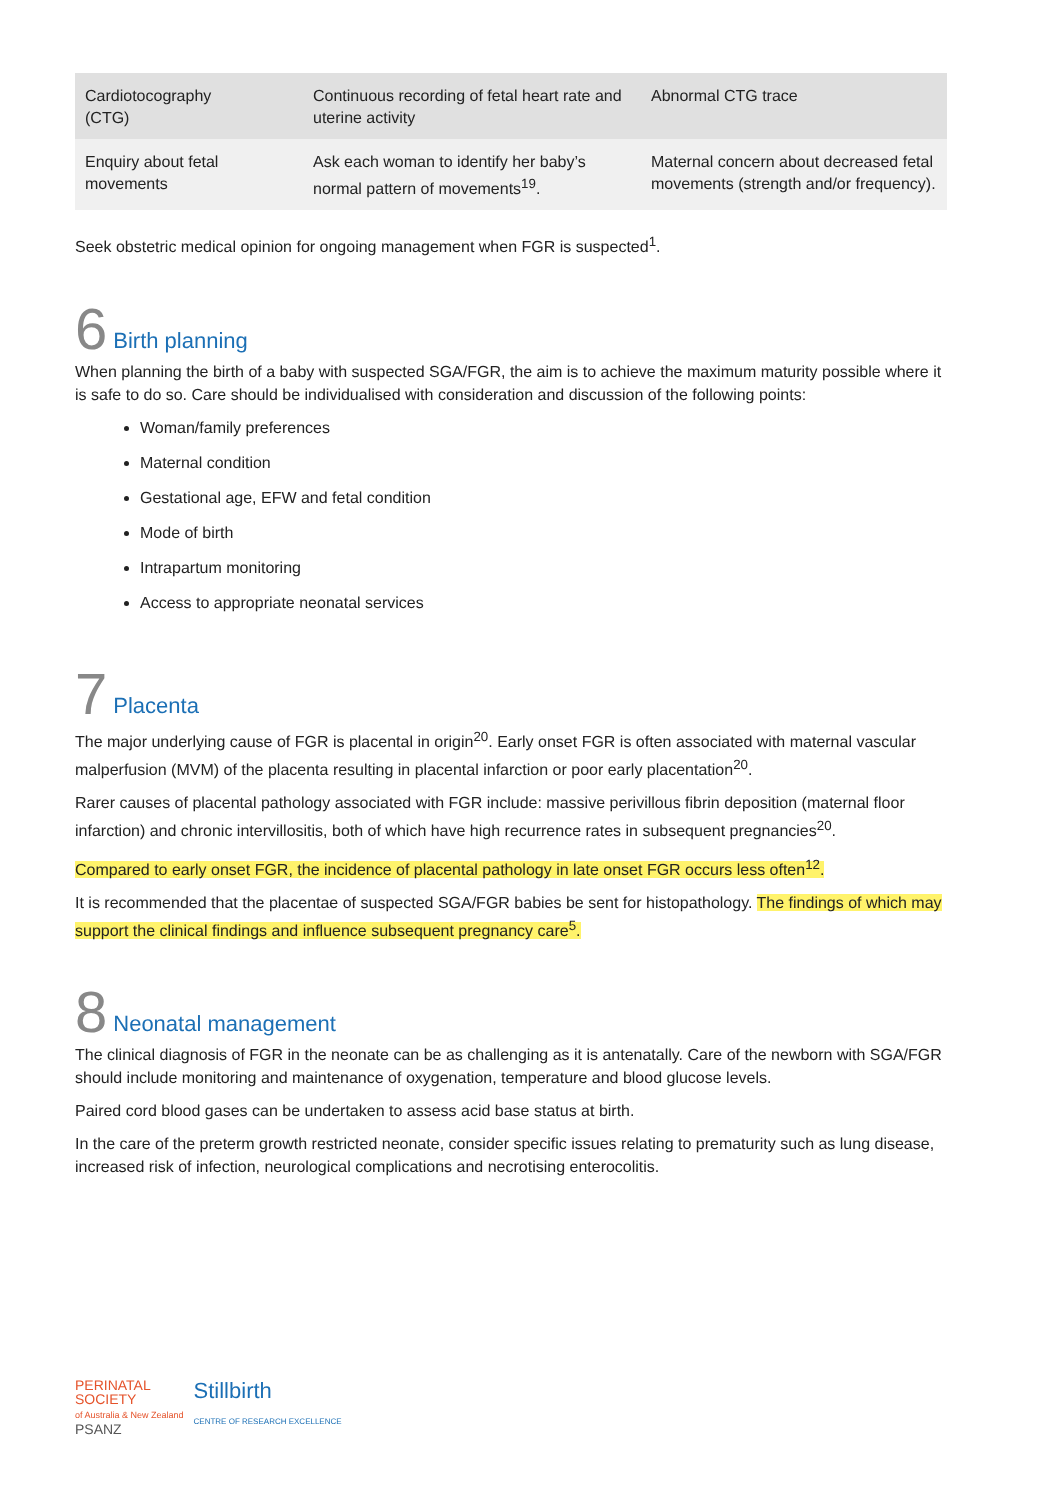| Cardiotocography (CTG) | Continuous recording of fetal heart rate and uterine activity | Abnormal CTG trace |
| Enquiry about fetal movements | Ask each woman to identify her baby’s normal pattern of movements<sup>19</sup>. | Maternal concern about decreased fetal movements (strength and/or frequency). |
Seek obstetric medical opinion for ongoing management when FGR is suspected<sup>1</sup>.
6 Birth planning
When planning the birth of a baby with suspected SGA/FGR, the aim is to achieve the maximum maturity possible where it is safe to do so. Care should be individualised with consideration and discussion of the following points:
Woman/family preferences
Maternal condition
Gestational age, EFW and fetal condition
Mode of birth
Intrapartum monitoring
Access to appropriate neonatal services
7 Placenta
The major underlying cause of FGR is placental in origin<sup>20</sup>. Early onset FGR is often associated with maternal vascular malperfusion (MVM) of the placenta resulting in placental infarction or poor early placentation<sup>20</sup>.
Rarer causes of placental pathology associated with FGR include: massive perivillous fibrin deposition (maternal floor infarction) and chronic intervillositis, both of which have high recurrence rates in subsequent pregnancies<sup>20</sup>.
Compared to early onset FGR, the incidence of placental pathology in late onset FGR occurs less often<sup>12</sup>.
It is recommended that the placentae of suspected SGA/FGR babies be sent for histopathology. The findings of which may support the clinical findings and influence subsequent pregnancy care<sup>5</sup>.
8 Neonatal management
The clinical diagnosis of FGR in the neonate can be as challenging as it is antenatally. Care of the newborn with SGA/FGR should include monitoring and maintenance of oxygenation, temperature and blood glucose levels.
Paired cord blood gases can be undertaken to assess acid base status at birth.
In the care of the preterm growth restricted neonate, consider specific issues relating to prematurity such as lung disease, increased risk of infection, neurological complications and necrotising enterocolitis.
PERINATAL
SOCIETY
of Australia & New Zealand
PSANZ
Stillbirth
CENTRE OF RESEARCH EXCELLENCE